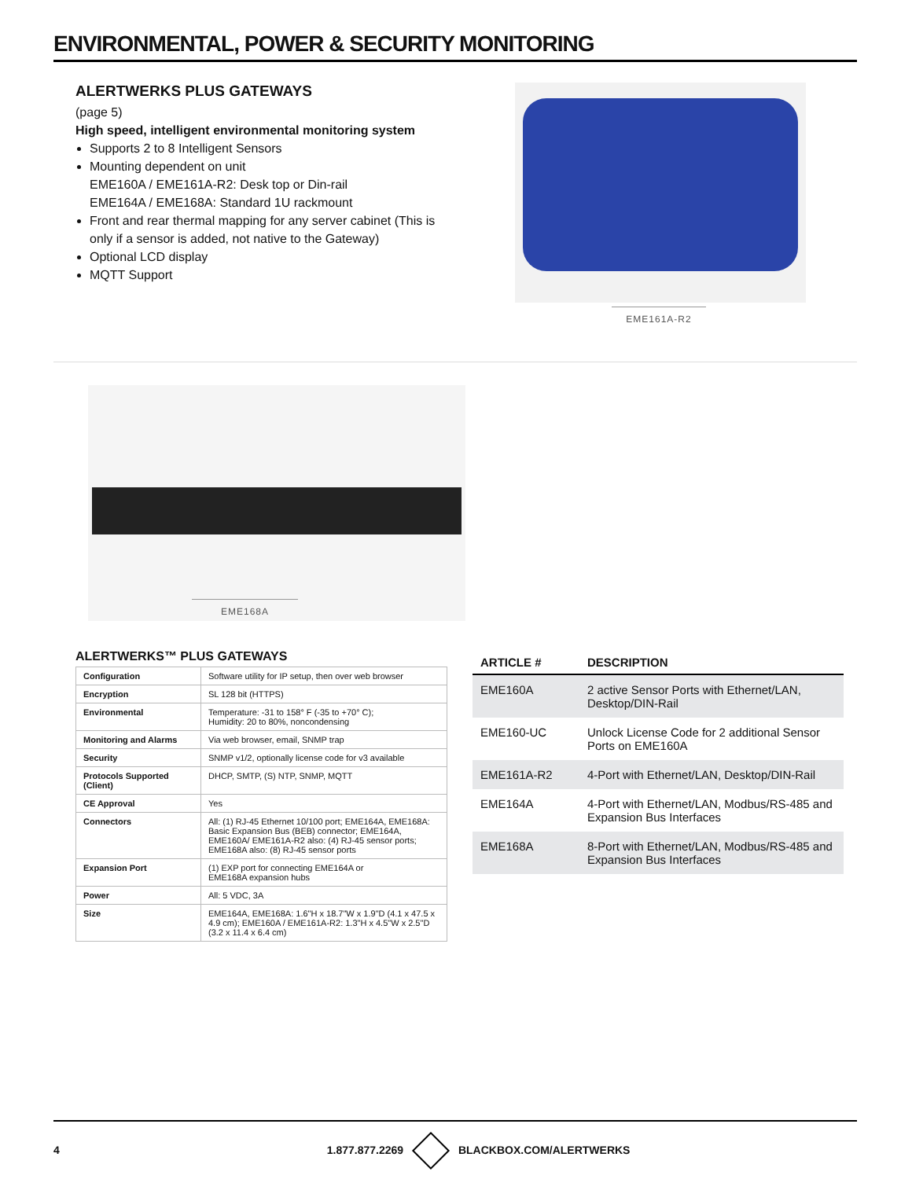ENVIRONMENTAL, POWER & SECURITY MONITORING
ALERTWERKS PLUS GATEWAYS
(page 5)
High speed, intelligent environmental monitoring system
Supports 2 to 8 Intelligent Sensors
Mounting dependent on unit
EME160A / EME161A-R2: Desk top or Din-rail
EME164A / EME168A: Standard 1U rackmount
Front and rear thermal mapping for any server cabinet (This is only if a sensor is added, not native to the Gateway)
Optional LCD display
MQTT Support
EME161A-R2
EME168A
ALERTWERKS™ PLUS GATEWAYS
| Configuration | Software utility for IP setup, then over web browser |
| Encryption | SL 128 bit (HTTPS) |
| Environmental | Temperature: -31 to 158° F (-35 to +70° C); Humidity: 20 to 80%, noncondensing |
| Monitoring and Alarms | Via web browser, email, SNMP trap |
| Security | SNMP v1/2, optionally license code for v3 available |
| Protocols Supported (Client) | DHCP, SMTP, (S) NTP, SNMP, MQTT |
| CE Approval | Yes |
| Connectors | All: (1) RJ-45 Ethernet 10/100 port; EME164A, EME168A: Basic Expansion Bus (BEB) connector; EME164A, EME160A/ EME161A-R2 also: (4) RJ-45 sensor ports; EME168A also: (8) RJ-45 sensor ports |
| Expansion Port | (1) EXP port for connecting EME164A or EME168A expansion hubs |
| Power | All: 5 VDC, 3A |
| Size | EME164A, EME168A: 1.6"H x 18.7"W x 1.9"D (4.1 x 47.5 x 4.9 cm); EME160A / EME161A-R2: 1.3"H x 4.5"W x 2.5"D (3.2 x 11.4 x 6.4 cm) |
| ARTICLE # | DESCRIPTION |
| --- | --- |
| EME160A | 2 active Sensor Ports with Ethernet/LAN, Desktop/DIN-Rail |
| EME160-UC | Unlock License Code for 2 additional Sensor Ports on EME160A |
| EME161A-R2 | 4-Port with Ethernet/LAN, Desktop/DIN-Rail |
| EME164A | 4-Port with Ethernet/LAN, Modbus/RS-485 and Expansion Bus Interfaces |
| EME168A | 8-Port with Ethernet/LAN, Modbus/RS-485 and Expansion Bus Interfaces |
4 1.877.877.2269 BLACKBOX.COM/ALERTWERKS